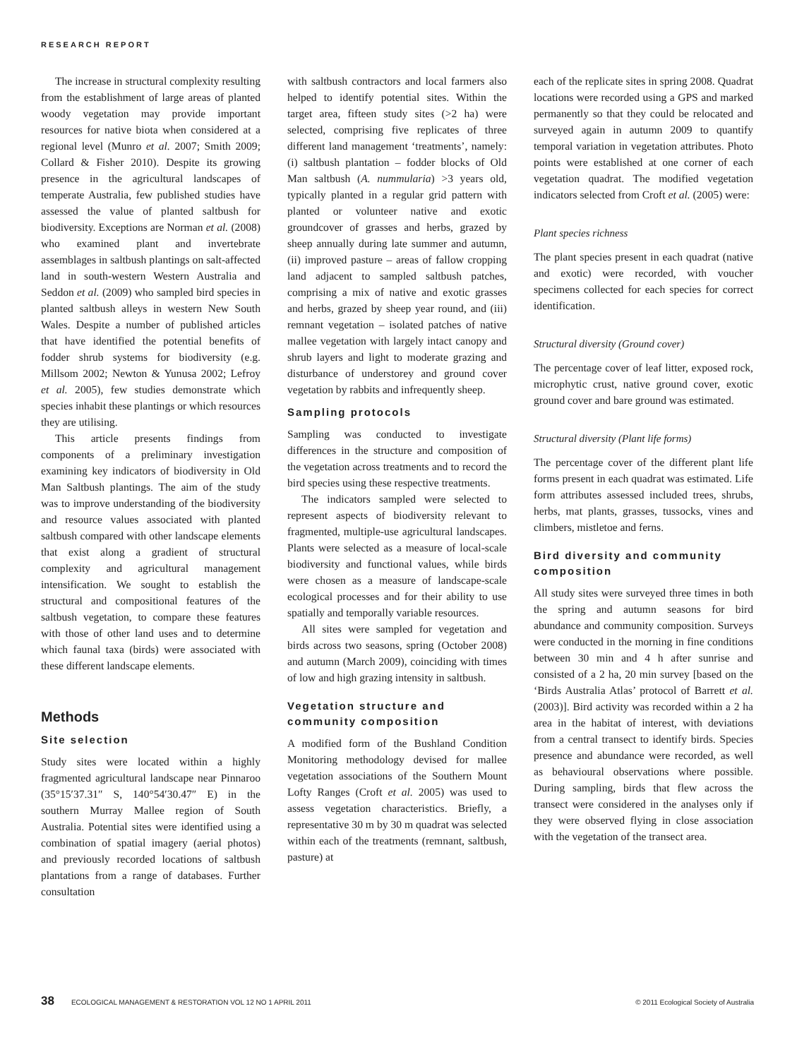RESEARCH REPORT
The increase in structural complexity resulting from the establishment of large areas of planted woody vegetation may provide important resources for native biota when considered at a regional level (Munro et al. 2007; Smith 2009; Collard & Fisher 2010). Despite its growing presence in the agricultural landscapes of temperate Australia, few published studies have assessed the value of planted saltbush for biodiversity. Exceptions are Norman et al. (2008) who examined plant and invertebrate assemblages in saltbush plantings on salt-affected land in south-western Western Australia and Seddon et al. (2009) who sampled bird species in planted saltbush alleys in western New South Wales. Despite a number of published articles that have identified the potential benefits of fodder shrub systems for biodiversity (e.g. Millsom 2002; Newton & Yunusa 2002; Lefroy et al. 2005), few studies demonstrate which species inhabit these plantings or which resources they are utilising.
This article presents findings from components of a preliminary investigation examining key indicators of biodiversity in Old Man Saltbush plantings. The aim of the study was to improve understanding of the biodiversity and resource values associated with planted saltbush compared with other landscape elements that exist along a gradient of structural complexity and agricultural management intensification. We sought to establish the structural and compositional features of the saltbush vegetation, to compare these features with those of other land uses and to determine which faunal taxa (birds) were associated with these different landscape elements.
Methods
Site selection
Study sites were located within a highly fragmented agricultural landscape near Pinnaroo (35°15′37.31″ S, 140°54′30.47″ E) in the southern Murray Mallee region of South Australia. Potential sites were identified using a combination of spatial imagery (aerial photos) and previously recorded locations of saltbush plantations from a range of databases. Further consultation
with saltbush contractors and local farmers also helped to identify potential sites. Within the target area, fifteen study sites (>2 ha) were selected, comprising five replicates of three different land management ‘treatments’, namely: (i) saltbush plantation – fodder blocks of Old Man saltbush (A. nummularia) >3 years old, typically planted in a regular grid pattern with planted or volunteer native and exotic groundcover of grasses and herbs, grazed by sheep annually during late summer and autumn, (ii) improved pasture – areas of fallow cropping land adjacent to sampled saltbush patches, comprising a mix of native and exotic grasses and herbs, grazed by sheep year round, and (iii) remnant vegetation – isolated patches of native mallee vegetation with largely intact canopy and shrub layers and light to moderate grazing and disturbance of understorey and ground cover vegetation by rabbits and infrequently sheep.
Sampling protocols
Sampling was conducted to investigate differences in the structure and composition of the vegetation across treatments and to record the bird species using these respective treatments.
The indicators sampled were selected to represent aspects of biodiversity relevant to fragmented, multiple-use agricultural landscapes. Plants were selected as a measure of local-scale biodiversity and functional values, while birds were chosen as a measure of landscape-scale ecological processes and for their ability to use spatially and temporally variable resources.
All sites were sampled for vegetation and birds across two seasons, spring (October 2008) and autumn (March 2009), coinciding with times of low and high grazing intensity in saltbush.
Vegetation structure and community composition
A modified form of the Bushland Condition Monitoring methodology devised for mallee vegetation associations of the Southern Mount Lofty Ranges (Croft et al. 2005) was used to assess vegetation characteristics. Briefly, a representative 30 m by 30 m quadrat was selected within each of the treatments (remnant, saltbush, pasture) at
each of the replicate sites in spring 2008. Quadrat locations were recorded using a GPS and marked permanently so that they could be relocated and surveyed again in autumn 2009 to quantify temporal variation in vegetation attributes. Photo points were established at one corner of each vegetation quadrat. The modified vegetation indicators selected from Croft et al. (2005) were:
Plant species richness
The plant species present in each quadrat (native and exotic) were recorded, with voucher specimens collected for each species for correct identification.
Structural diversity (Ground cover)
The percentage cover of leaf litter, exposed rock, microphytic crust, native ground cover, exotic ground cover and bare ground was estimated.
Structural diversity (Plant life forms)
The percentage cover of the different plant life forms present in each quadrat was estimated. Life form attributes assessed included trees, shrubs, herbs, mat plants, grasses, tussocks, vines and climbers, mistletoe and ferns.
Bird diversity and community composition
All study sites were surveyed three times in both the spring and autumn seasons for bird abundance and community composition. Surveys were conducted in the morning in fine conditions between 30 min and 4 h after sunrise and consisted of a 2 ha, 20 min survey [based on the ‘Birds Australia Atlas’ protocol of Barrett et al. (2003)]. Bird activity was recorded within a 2 ha area in the habitat of interest, with deviations from a central transect to identify birds. Species presence and abundance were recorded, as well as behavioural observations where possible. During sampling, birds that flew across the transect were considered in the analyses only if they were observed flying in close association with the vegetation of the transect area.
38 ECOLOGICAL MANAGEMENT & RESTORATION VOL 12 NO 1 APRIL 2011 © 2011 Ecological Society of Australia